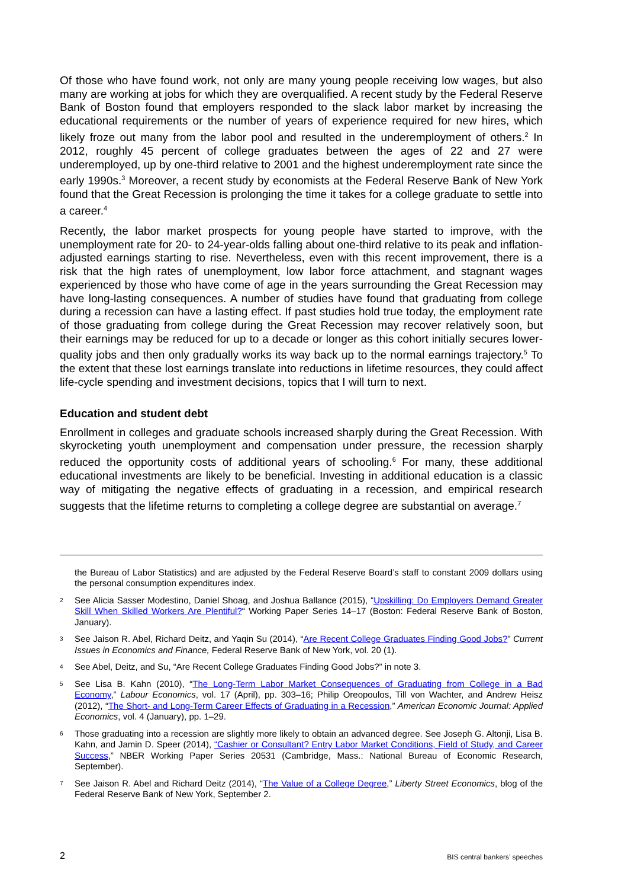Of those who have found work, not only are many young people receiving low wages, but also many are working at jobs for which they are overqualified. A recent study by the Federal Reserve Bank of Boston found that employers responded to the slack labor market by increasing the educational requirements or the number of years of experience required for new hires, which likely froze out many from the labor pool and resulted in the underemployment of others.<sup>2</sup> In 2012, roughly 45 percent of college graduates between the ages of 22 and 27 were underemployed, up by one-third relative to 2001 and the highest underemployment rate since the early 1990s.<sup>3</sup> Moreover, a recent study by economists at the Federal Reserve Bank of New York found that the Great Recession is prolonging the time it takes for a college graduate to settle into a career.<sup>4</sup>
Recently, the labor market prospects for young people have started to improve, with the unemployment rate for 20- to 24-year-olds falling about one-third relative to its peak and inflation-adjusted earnings starting to rise. Nevertheless, even with this recent improvement, there is a risk that the high rates of unemployment, low labor force attachment, and stagnant wages experienced by those who have come of age in the years surrounding the Great Recession may have long-lasting consequences. A number of studies have found that graduating from college during a recession can have a lasting effect. If past studies hold true today, the employment rate of those graduating from college during the Great Recession may recover relatively soon, but their earnings may be reduced for up to a decade or longer as this cohort initially secures lower-quality jobs and then only gradually works its way back up to the normal earnings trajectory.<sup>5</sup> To the extent that these lost earnings translate into reductions in lifetime resources, they could affect life-cycle spending and investment decisions, topics that I will turn to next.
Education and student debt
Enrollment in colleges and graduate schools increased sharply during the Great Recession. With skyrocketing youth unemployment and compensation under pressure, the recession sharply reduced the opportunity costs of additional years of schooling.<sup>6</sup> For many, these additional educational investments are likely to be beneficial. Investing in additional education is a classic way of mitigating the negative effects of graduating in a recession, and empirical research suggests that the lifetime returns to completing a college degree are substantial on average.<sup>7</sup>
the Bureau of Labor Statistics) and are adjusted by the Federal Reserve Board’s staff to constant 2009 dollars using the personal consumption expenditures index.
2 See Alicia Sasser Modestino, Daniel Shoag, and Joshua Ballance (2015), “Upskilling: Do Employers Demand Greater Skill When Skilled Workers Are Plentiful?“ Working Paper Series 14–17 (Boston: Federal Reserve Bank of Boston, January).
3 See Jaison R. Abel, Richard Deitz, and Yaqin Su (2014), “Are Recent College Graduates Finding Good Jobs?” Current Issues in Economics and Finance, Federal Reserve Bank of New York, vol. 20 (1).
4 See Abel, Deitz, and Su, “Are Recent College Graduates Finding Good Jobs?” in note 3.
5 See Lisa B. Kahn (2010), “The Long-Term Labor Market Consequences of Graduating from College in a Bad Economy,” Labour Economics, vol. 17 (April), pp. 303–16; Philip Oreopoulos, Till von Wachter, and Andrew Heisz (2012), “The Short- and Long-Term Career Effects of Graduating in a Recession,” American Economic Journal: Applied Economics, vol. 4 (January), pp. 1–29.
6 Those graduating into a recession are slightly more likely to obtain an advanced degree. See Joseph G. Altonji, Lisa B. Kahn, and Jamin D. Speer (2014), “Cashier or Consultant? Entry Labor Market Conditions, Field of Study, and Career Success,” NBER Working Paper Series 20531 (Cambridge, Mass.: National Bureau of Economic Research, September).
7 See Jaison R. Abel and Richard Deitz (2014), “The Value of a College Degree,” Liberty Street Economics, blog of the Federal Reserve Bank of New York, September 2.
2 BIS central bankers’ speeches